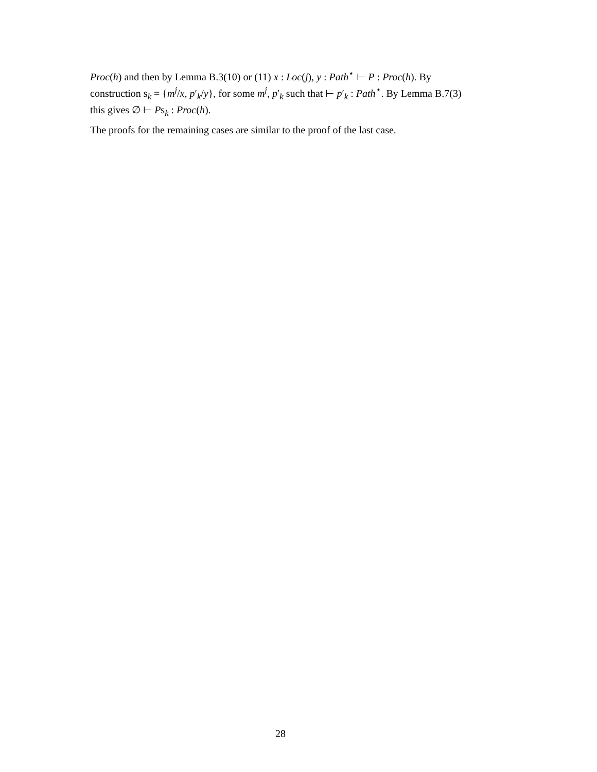Proc(h) and then by Lemma B.3(10) or (11) x : Loc(j), y : Path<sup>⋆</sup> ⊢ P : Proc(h). By construction s<sub>k</sub> = {m<sup>j</sup>/x, p′<sub>k</sub>/y}, for some m<sup>j</sup>, p′<sub>k</sub> such that ⊢ p′<sub>k</sub> : Path<sup>⋆</sup>. By Lemma B.7(3) this gives ∅ ⊢ Ps<sub>k</sub> : Proc(h).
The proofs for the remaining cases are similar to the proof of the last case.
28